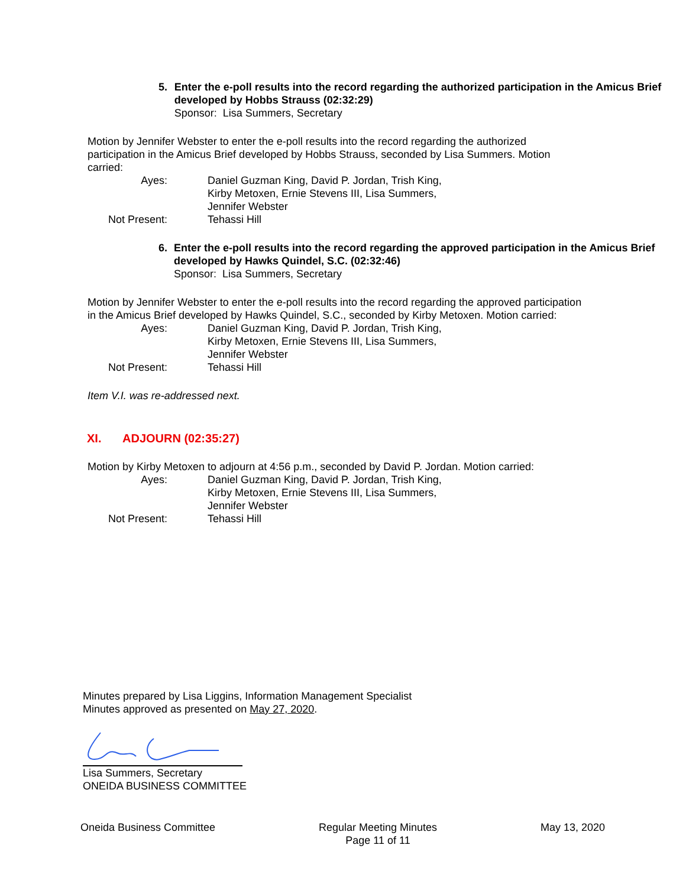5. Enter the e-poll results into the record regarding the authorized participation in the Amicus Brief developed by Hobbs Strauss (02:32:29)
Sponsor: Lisa Summers, Secretary
Motion by Jennifer Webster to enter the e-poll results into the record regarding the authorized participation in the Amicus Brief developed by Hobbs Strauss, seconded by Lisa Summers. Motion carried:
Ayes:
Daniel Guzman King, David P. Jordan, Trish King, Kirby Metoxen, Ernie Stevens III, Lisa Summers, Jennifer Webster
Not Present:
Tehassi Hill
6. Enter the e-poll results into the record regarding the approved participation in the Amicus Brief developed by Hawks Quindel, S.C. (02:32:46)
Sponsor: Lisa Summers, Secretary
Motion by Jennifer Webster to enter the e-poll results into the record regarding the approved participation in the Amicus Brief developed by Hawks Quindel, S.C., seconded by Kirby Metoxen. Motion carried:
Ayes:
Daniel Guzman King, David P. Jordan, Trish King, Kirby Metoxen, Ernie Stevens III, Lisa Summers, Jennifer Webster
Not Present:
Tehassi Hill
Item V.I. was re-addressed next.
XI. ADJOURN (02:35:27)
Motion by Kirby Metoxen to adjourn at 4:56 p.m., seconded by David P. Jordan. Motion carried:
Ayes:
Daniel Guzman King, David P. Jordan, Trish King, Kirby Metoxen, Ernie Stevens III, Lisa Summers, Jennifer Webster
Not Present:
Tehassi Hill
Minutes prepared by Lisa Liggins, Information Management Specialist
Minutes approved as presented on May 27, 2020.
Lisa Summers, Secretary
ONEIDA BUSINESS COMMITTEE
Oneida Business Committee Regular Meeting Minutes
Page 11 of 11
May 13, 2020